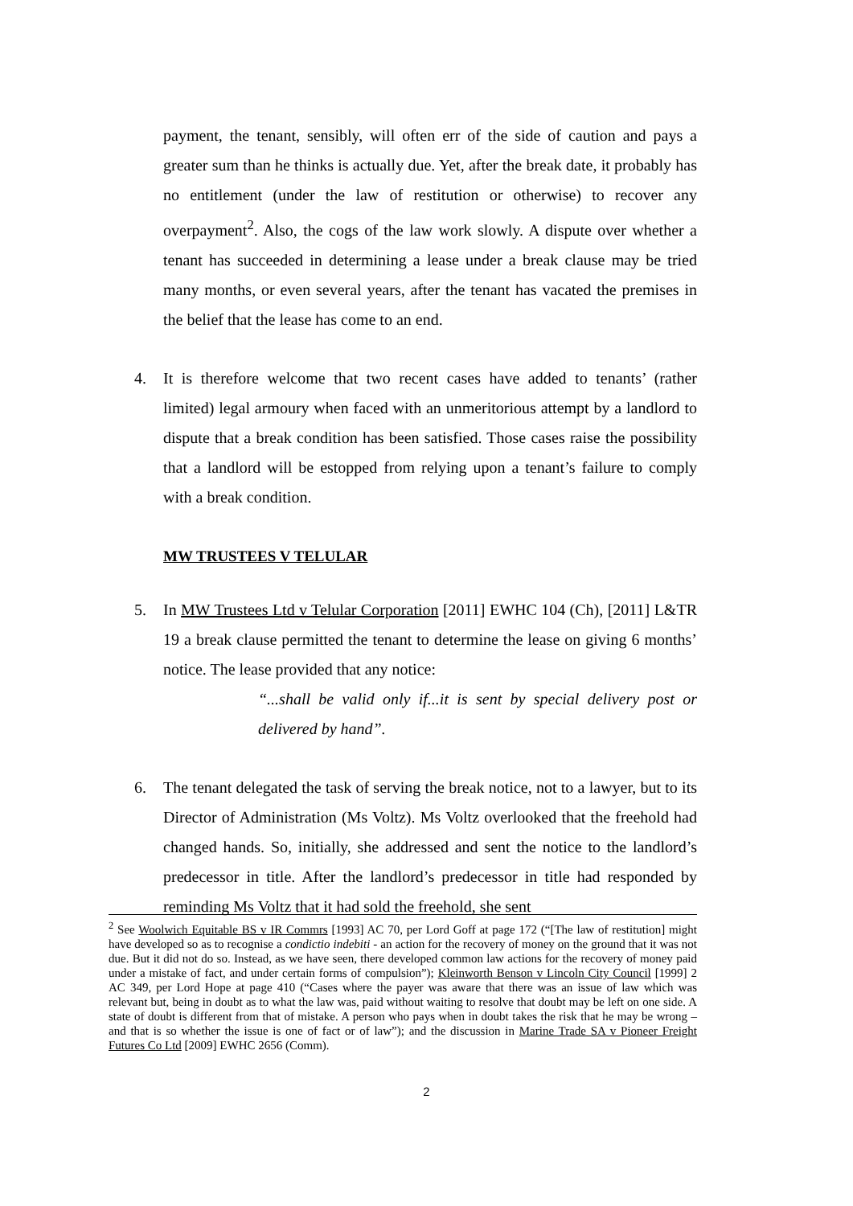payment, the tenant, sensibly, will often err of the side of caution and pays a greater sum than he thinks is actually due. Yet, after the break date, it probably has no entitlement (under the law of restitution or otherwise) to recover any overpayment<sup>2</sup>. Also, the cogs of the law work slowly. A dispute over whether a tenant has succeeded in determining a lease under a break clause may be tried many months, or even several years, after the tenant has vacated the premises in the belief that the lease has come to an end.
4. It is therefore welcome that two recent cases have added to tenants’ (rather limited) legal armoury when faced with an unmeritorious attempt by a landlord to dispute that a break condition has been satisfied. Those cases raise the possibility that a landlord will be estopped from relying upon a tenant’s failure to comply with a break condition.
MW TRUSTEES V TELULAR
5. In MW Trustees Ltd v Telular Corporation [2011] EWHC 104 (Ch), [2011] L&TR 19 a break clause permitted the tenant to determine the lease on giving 6 months’ notice. The lease provided that any notice:
“...shall be valid only if...it is sent by special delivery post or delivered by hand”.
6. The tenant delegated the task of serving the break notice, not to a lawyer, but to its Director of Administration (Ms Voltz). Ms Voltz overlooked that the freehold had changed hands. So, initially, she addressed and sent the notice to the landlord’s predecessor in title. After the landlord’s predecessor in title had responded by reminding Ms Voltz that it had sold the freehold, she sent
<sup>2</sup> See Woolwich Equitable BS v IR Commrs [1993] AC 70, per Lord Goff at page 172 (“[The law of restitution] might have developed so as to recognise a condictio indebiti - an action for the recovery of money on the ground that it was not due. But it did not do so. Instead, as we have seen, there developed common law actions for the recovery of money paid under a mistake of fact, and under certain forms of compulsion”); Kleinworth Benson v Lincoln City Council [1999] 2 AC 349, per Lord Hope at page 410 (“Cases where the payer was aware that there was an issue of law which was relevant but, being in doubt as to what the law was, paid without waiting to resolve that doubt may be left on one side. A state of doubt is different from that of mistake. A person who pays when in doubt takes the risk that he may be wrong – and that is so whether the issue is one of fact or of law”); and the discussion in Marine Trade SA v Pioneer Freight Futures Co Ltd [2009] EWHC 2656 (Comm).
2